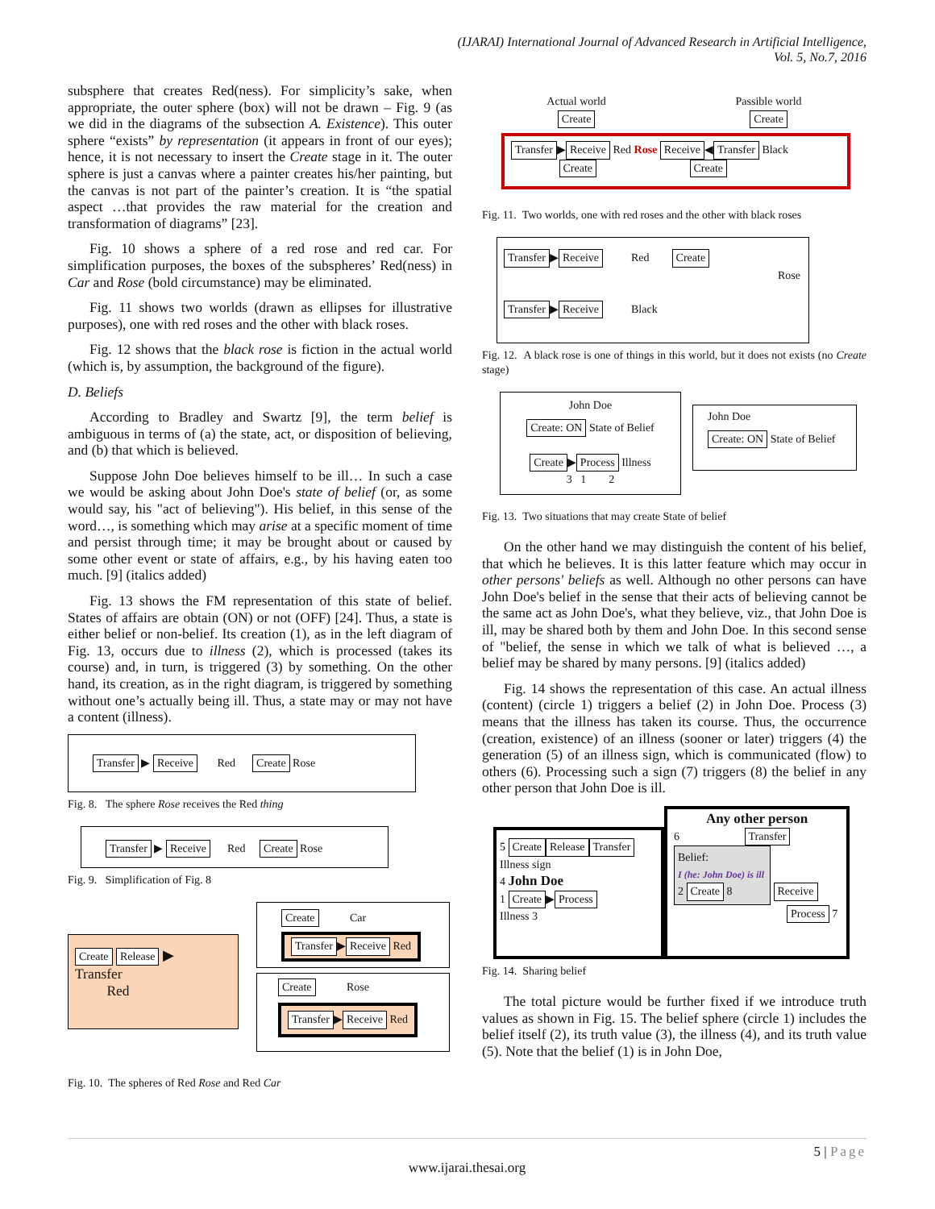(IJARAI) International Journal of Advanced Research in Artificial Intelligence,
Vol. 5, No.7, 2016
subsphere that creates Red(ness). For simplicity’s sake, when appropriate, the outer sphere (box) will not be drawn – Fig. 9 (as we did in the diagrams of the subsection A. Existence). This outer sphere “exists” by representation (it appears in front of our eyes); hence, it is not necessary to insert the Create stage in it. The outer sphere is just a canvas where a painter creates his/her painting, but the canvas is not part of the painter’s creation. It is “the spatial aspect …that provides the raw material for the creation and transformation of diagrams” [23].
Fig. 10 shows a sphere of a red rose and red car. For simplification purposes, the boxes of the subspheres’ Red(ness) in Car and Rose (bold circumstance) may be eliminated.
Fig. 11 shows two worlds (drawn as ellipses for illustrative purposes), one with red roses and the other with black roses.
Fig. 12 shows that the black rose is fiction in the actual world (which is, by assumption, the background of the figure).
D. Beliefs
According to Bradley and Swartz [9], the term belief is ambiguous in terms of (a) the state, act, or disposition of believing, and (b) that which is believed.
Suppose John Doe believes himself to be ill… In such a case we would be asking about John Doe's state of belief (or, as some would say, his "act of believing"). His belief, in this sense of the word…, is something which may arise at a specific moment of time and persist through time; it may be brought about or caused by some other event or state of affairs, e.g., by his having eaten too much. [9] (italics added)
Fig. 13 shows the FM representation of this state of belief. States of affairs are obtain (ON) or not (OFF) [24]. Thus, a state is either belief or non-belief. Its creation (1), as in the left diagram of Fig. 13, occurs due to illness (2), which is processed (takes its course) and, in turn, is triggered (3) by something. On the other hand, its creation, as in the right diagram, is triggered by something without one’s actually being ill. Thus, a state may or may not have a content (illness).
Transfer ▶ Receive Red Create Rose
Fig. 8. The sphere Rose receives the Red thing
Transfer ▶ Receive Red Create Rose
Fig. 9. Simplification of Fig. 8
Create Release ▶
Transfer
Red
Create Car
Transfer ▶ Receive Red
Create Rose
Transfer ▶ Receive Red
Fig. 10. The spheres of Red Rose and Red Car
Actual world
Create
Passible world
Create
Transfer ▶ Receive Red Rose Receive ◀ Transfer Black
Create Create
Fig. 11. Two worlds, one with red roses and the other with black roses
Transfer ▶ Receive Red Create
Rose
Transfer ▶ Receive Black
Fig. 12. A black rose is one of things in this world, but it does not exists (no Create stage)
John Doe
Create: ON State of Belief
Create ▶ Process Illness
3 1 2
John Doe
Create: ON State of Belief
Fig. 13. Two situations that may create State of belief
On the other hand we may distinguish the content of his belief, that which he believes. It is this latter feature which may occur in other persons' beliefs as well. Although no other persons can have John Doe's belief in the sense that their acts of believing cannot be the same act as John Doe's, what they believe, viz., that John Doe is ill, may be shared both by them and John Doe. In this second sense of "belief, the sense in which we talk of what is believed …, a belief may be shared by many persons. [9] (italics added)
Fig. 14 shows the representation of this case. An actual illness (content) (circle 1) triggers a belief (2) in John Doe. Process (3) means that the illness has taken its course. Thus, the occurrence (creation, existence) of an illness (sooner or later) triggers (4) the generation (5) of an illness sign, which is communicated (flow) to others (6). Processing such a sign (7) triggers (8) the belief in any other person that John Doe is ill.
5 Create Release Transfer
Illness sign
4 John Doe
1 Create ▶ Process
Illness 3
Any other person
6 Transfer
Belief:
I (he: John Doe) is ill
2 Create 8 Receive
Process 7
Fig. 14. Sharing belief
The total picture would be further fixed if we introduce truth values as shown in Fig. 15. The belief sphere (circle 1) includes the belief itself (2), its truth value (3), the illness (4), and its truth value (5). Note that the belief (1) is in John Doe,
5 | Page
www.ijarai.thesai.org